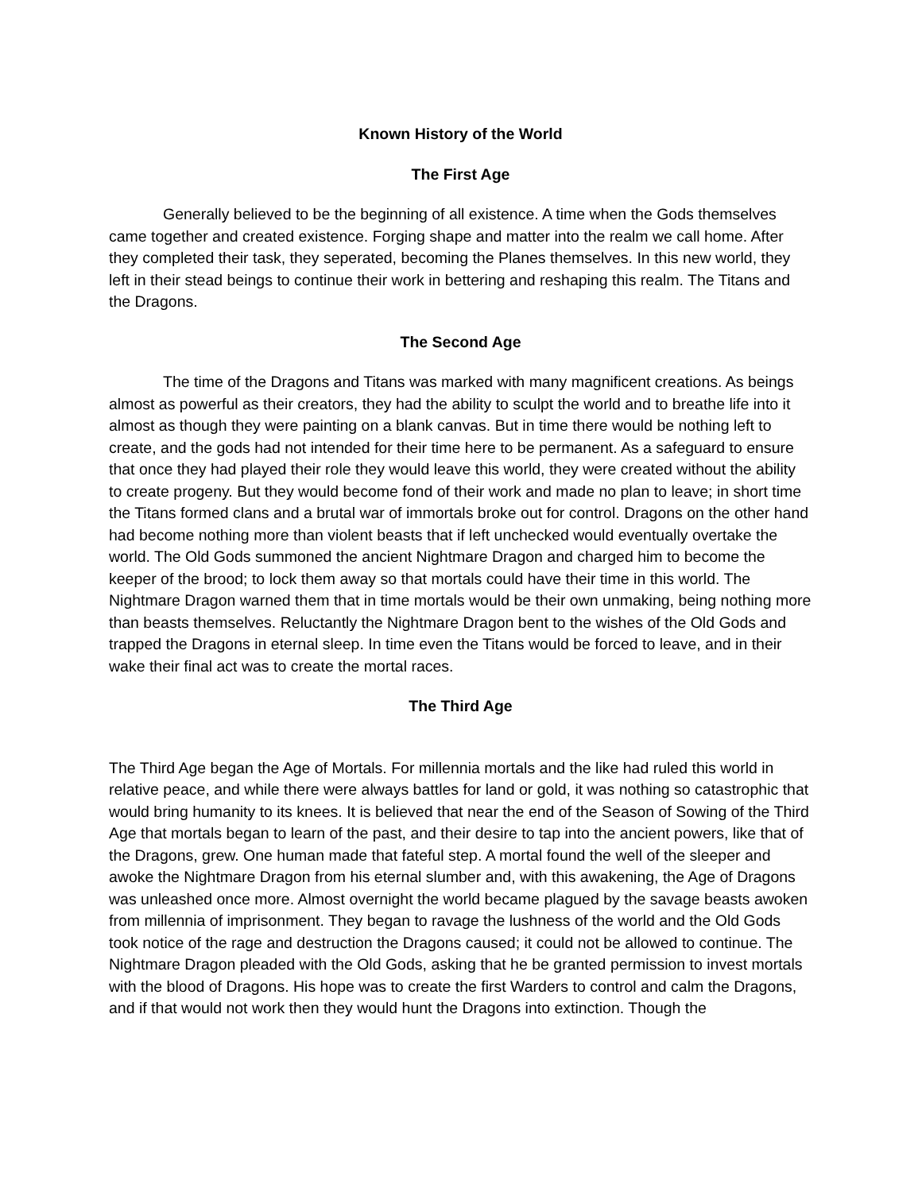Known History of the World
The First Age
Generally believed to be the beginning of all existence. A time when the Gods themselves came together and created existence. Forging shape and matter into the realm we call home. After they completed their task, they seperated, becoming the Planes themselves. In this new world, they left in their stead beings to continue their work in bettering and reshaping this realm. The Titans and the Dragons.
The Second Age
The time of the Dragons and Titans was marked with many magnificent creations. As beings almost as powerful as their creators, they had the ability to sculpt the world and to breathe life into it almost as though they were painting on a blank canvas. But in time there would be nothing left to create, and the gods had not intended for their time here to be permanent. As a safeguard to ensure that once they had played their role they would leave this world, they were created without the ability to create progeny. But they would become fond of their work and made no plan to leave; in short time the Titans formed clans and a brutal war of immortals broke out for control. Dragons on the other hand had become nothing more than violent beasts that if left unchecked would eventually overtake the world. The Old Gods summoned the ancient Nightmare Dragon and charged him to become the keeper of the brood; to lock them away so that mortals could have their time in this world. The Nightmare Dragon warned them that in time mortals would be their own unmaking, being nothing more than beasts themselves. Reluctantly the Nightmare Dragon bent to the wishes of the Old Gods and trapped the Dragons in eternal sleep. In time even the Titans would be forced to leave, and in their wake their final act was to create the mortal races.
The Third Age
The Third Age began the Age of Mortals. For millennia mortals and the like had ruled this world in relative peace, and while there were always battles for land or gold, it was nothing so catastrophic that would bring humanity to its knees. It is believed that near the end of the Season of Sowing of the Third Age that mortals began to learn of the past, and their desire to tap into the ancient powers, like that of the Dragons, grew. One human made that fateful step. A mortal found the well of the sleeper and awoke the Nightmare Dragon from his eternal slumber and, with this awakening, the Age of Dragons was unleashed once more. Almost overnight the world became plagued by the savage beasts awoken from millennia of imprisonment. They began to ravage the lushness of the world and the Old Gods took notice of the rage and destruction the Dragons caused; it could not be allowed to continue. The Nightmare Dragon pleaded with the Old Gods, asking that he be granted permission to invest mortals with the blood of Dragons. His hope was to create the first Warders to control and calm the Dragons, and if that would not work then they would hunt the Dragons into extinction. Though the